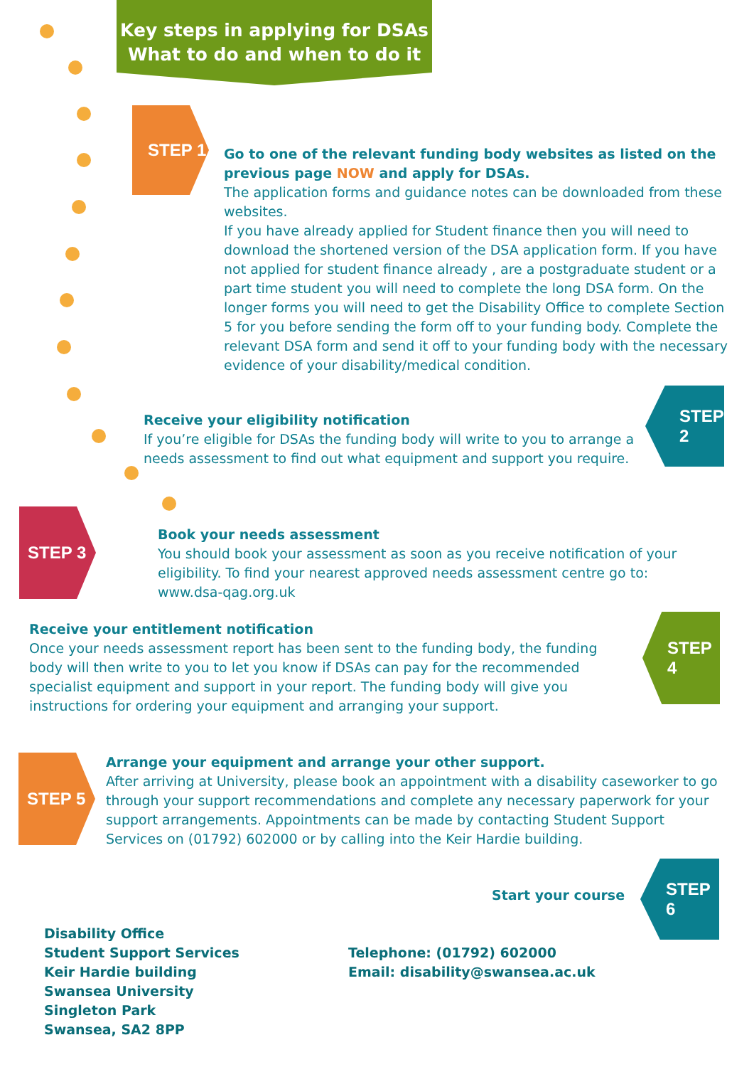Key steps in applying for DSAs
What to do and when to do it
STEP 1
Go to one of the relevant funding body websites as listed on the previous page NOW and apply for DSAs.
The application forms and guidance notes can be downloaded from these websites.
If you have already applied for Student finance then you will need to download the shortened version of the DSA application form. If you have not applied for student finance already , are a postgraduate student or a part time student you will need to complete the long DSA form. On the longer forms you will need to get the Disability Office to complete Section 5 for you before sending the form off to your funding body. Complete the relevant DSA form and send it off to your funding body with the necessary evidence of your disability/medical condition.
STEP 2
Receive your eligibility notification
If you’re eligible for DSAs the funding body will write to you to arrange a needs assessment to find out what equipment and support you require.
STEP 3
Book your needs assessment
You should book your assessment as soon as you receive notification of your eligibility. To find your nearest approved needs assessment centre go to: www.dsa-qag.org.uk
Receive your entitlement notification
Once your needs assessment report has been sent to the funding body, the funding body will then write to you to let you know if DSAs can pay for the recommended specialist equipment and support in your report. The funding body will give you instructions for ordering your equipment and arranging your support.
STEP 4
STEP 5
Arrange your equipment and arrange your other support.
After arriving at University, please book an appointment with a disability caseworker to go through your support recommendations and complete any necessary paperwork for your support arrangements. Appointments can be made by contacting Student Support Services on (01792) 602000 or by calling into the Keir Hardie building.
Start your course
STEP 6
Disability Office
Student Support Services
Keir Hardie building
Swansea University
Singleton Park
Swansea, SA2 8PP
Telephone: (01792) 602000
Email: disability@swansea.ac.uk